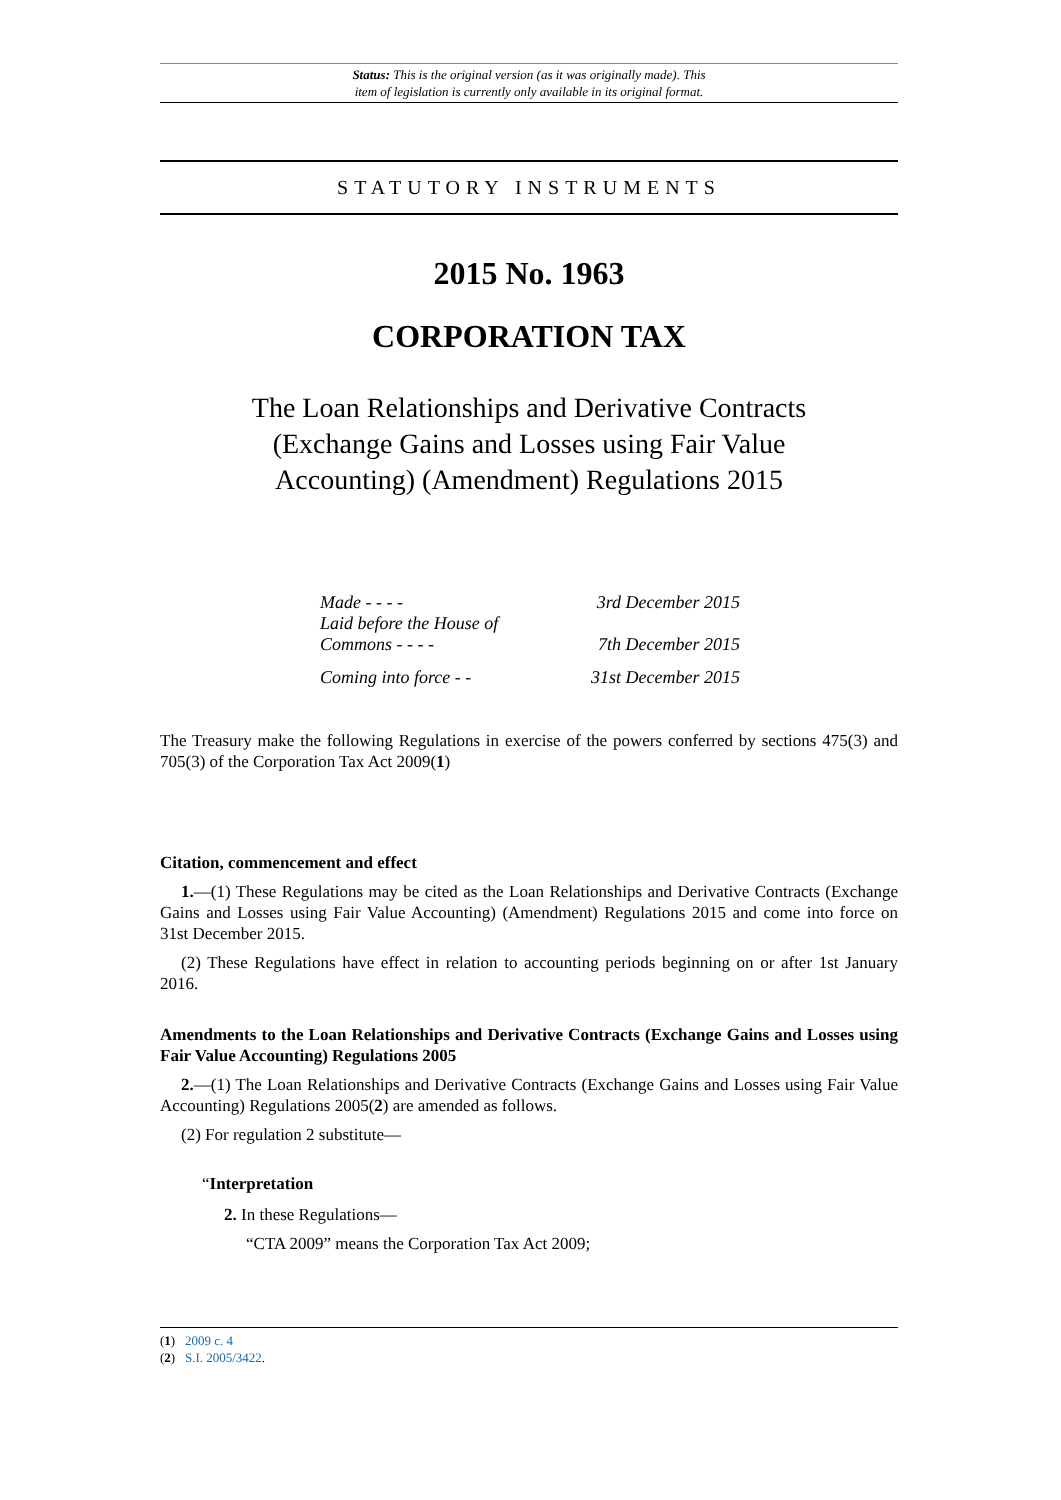Status: This is the original version (as it was originally made). This
item of legislation is currently only available in its original format.
STATUTORY INSTRUMENTS
2015 No. 1963
CORPORATION TAX
The Loan Relationships and Derivative Contracts (Exchange Gains and Losses using Fair Value Accounting) (Amendment) Regulations 2015
| Made - - - - | 3rd December 2015 |
| Laid before the House of Commons - - - - | 7th December 2015 |
| Coming into force - - | 31st December 2015 |
The Treasury make the following Regulations in exercise of the powers conferred by sections 475(3) and 705(3) of the Corporation Tax Act 2009(1)
Citation, commencement and effect
1.—(1) These Regulations may be cited as the Loan Relationships and Derivative Contracts (Exchange Gains and Losses using Fair Value Accounting) (Amendment) Regulations 2015 and come into force on 31st December 2015.
(2) These Regulations have effect in relation to accounting periods beginning on or after 1st January 2016.
Amendments to the Loan Relationships and Derivative Contracts (Exchange Gains and Losses using Fair Value Accounting) Regulations 2005
2.—(1) The Loan Relationships and Derivative Contracts (Exchange Gains and Losses using Fair Value Accounting) Regulations 2005(2) are amended as follows.
(2) For regulation 2 substitute—
“Interpretation
2. In these Regulations—
“CTA 2009” means the Corporation Tax Act 2009;
(1) 2009 c. 4
(2) S.I. 2005/3422.